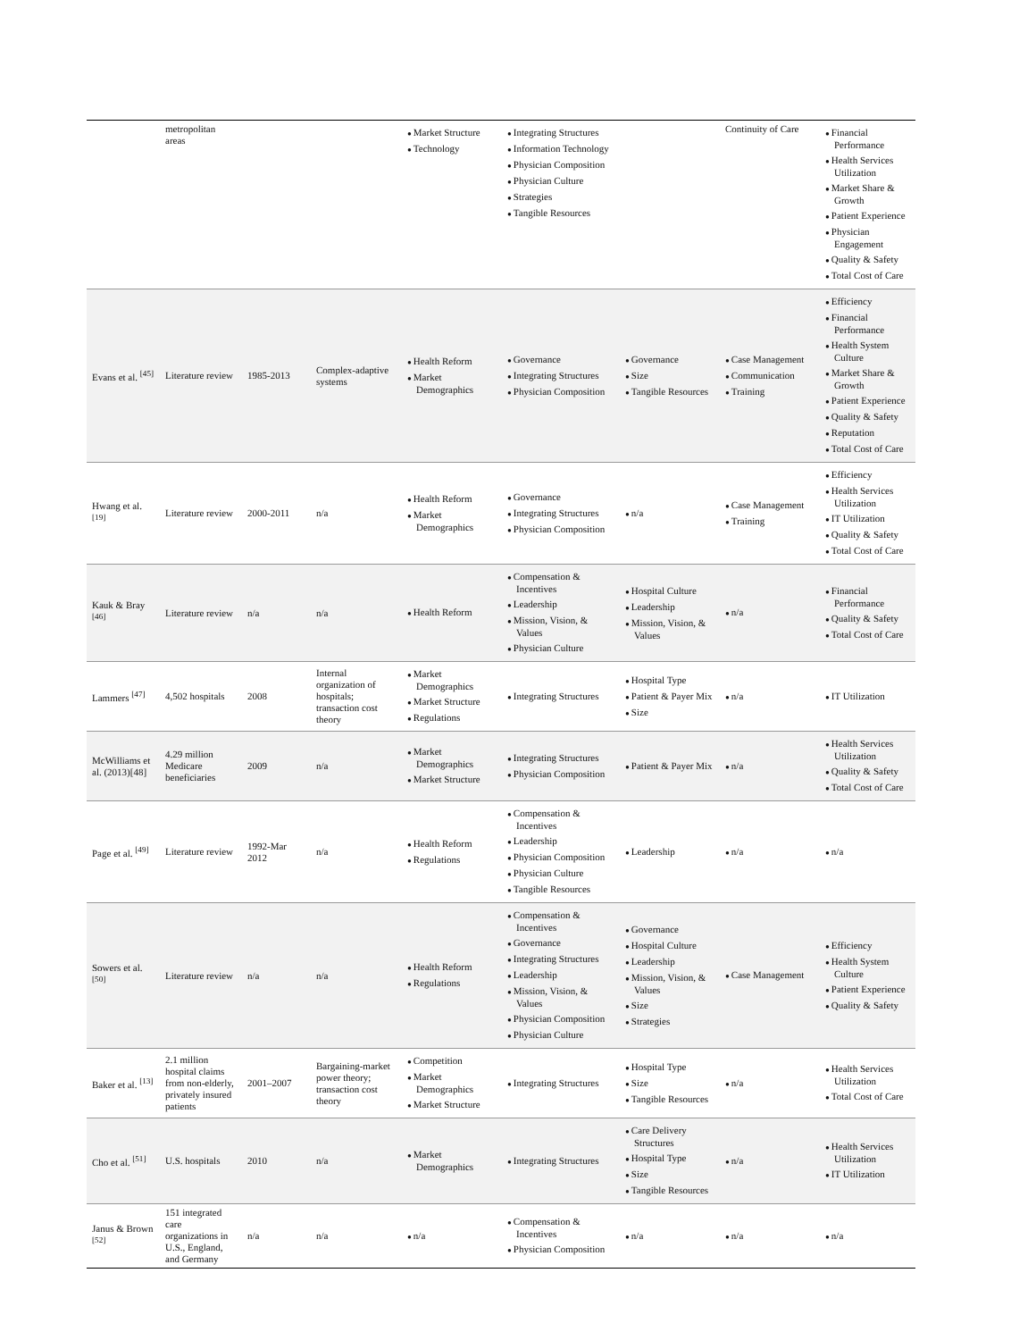| | metropolitan areas | | | Market Structure Technology | Integrating Structures Information Technology Physician Composition Physician Culture Strategies Tangible Resources | | Continuity of Care | Financial Performance Health Services Utilization Market Share & Growth Patient Experience Physician Engagement Quality & Safety Total Cost of Care |
| Evans et al. <sup>[45]</sup> | Literature review | 1985-2013 | Complex-adaptive systems | Health Reform Market Demographics | Governance Integrating Structures Physician Composition | Governance Size Tangible Resources | Case Management Communication Training | Efficiency Financial Performance Health System Culture Market Share & Growth Patient Experience Quality & Safety Reputation Total Cost of Care |
| Hwang et al. <sup>[19]</sup> | Literature review | 2000-2011 | n/a | Health Reform Market Demographics | Governance Integrating Structures Physician Composition | n/a | Case Management Training | Efficiency Health Services Utilization IT Utilization Quality & Safety Total Cost of Care |
| Kauk & Bray <sup>[46]</sup> | Literature review | n/a | n/a | Health Reform | Compensation & Incentives Leadership Mission, Vision, & Values Physician Culture | Hospital Culture Leadership Mission, Vision, & Values | n/a | Financial Performance Quality & Safety Total Cost of Care |
| Lammers <sup>[47]</sup> | 4,502 hospitals | 2008 | Internal organization of hospitals; transaction cost theory | Market Demographics Market Structure Regulations | Integrating Structures | Hospital Type Patient & Payer Mix Size | n/a | IT Utilization |
| McWilliams et al. (2013)[48] | 4.29 million Medicare beneficiaries | 2009 | n/a | Market Demographics Market Structure | Integrating Structures Physician Composition | Patient & Payer Mix | n/a | Health Services Utilization Quality & Safety Total Cost of Care |
| Page et al. <sup>[49]</sup> | Literature review | 1992-Mar 2012 | n/a | Health Reform Regulations | Compensation & Incentives Leadership Physician Composition Physician Culture Tangible Resources | Leadership | n/a | n/a |
| Sowers et al. <sup>[50]</sup> | Literature review | n/a | n/a | Health Reform Regulations | Compensation & Incentives Governance Integrating Structures Leadership Mission, Vision, & Values Physician Composition Physician Culture | Governance Hospital Culture Leadership Mission, Vision, & Values Size Strategies | Case Management | Efficiency Health System Culture Patient Experience Quality & Safety |
| Baker et al. <sup>[13]</sup> | 2.1 million hospital claims from non-elderly, privately insured patients | 2001–2007 | Bargaining-market power theory; transaction cost theory | Competition Market Demographics Market Structure | Integrating Structures | Hospital Type Size Tangible Resources | n/a | Health Services Utilization Total Cost of Care |
| Cho et al. <sup>[51]</sup> | U.S. hospitals | 2010 | n/a | Market Demographics | Integrating Structures | Care Delivery Structures Hospital Type Size Tangible Resources | n/a | Health Services Utilization IT Utilization |
| Janus & Brown <sup>[52]</sup> | 151 integrated care organizations in U.S., England, and Germany | n/a | n/a | n/a | Compensation & Incentives Physician Composition | n/a | n/a | n/a |